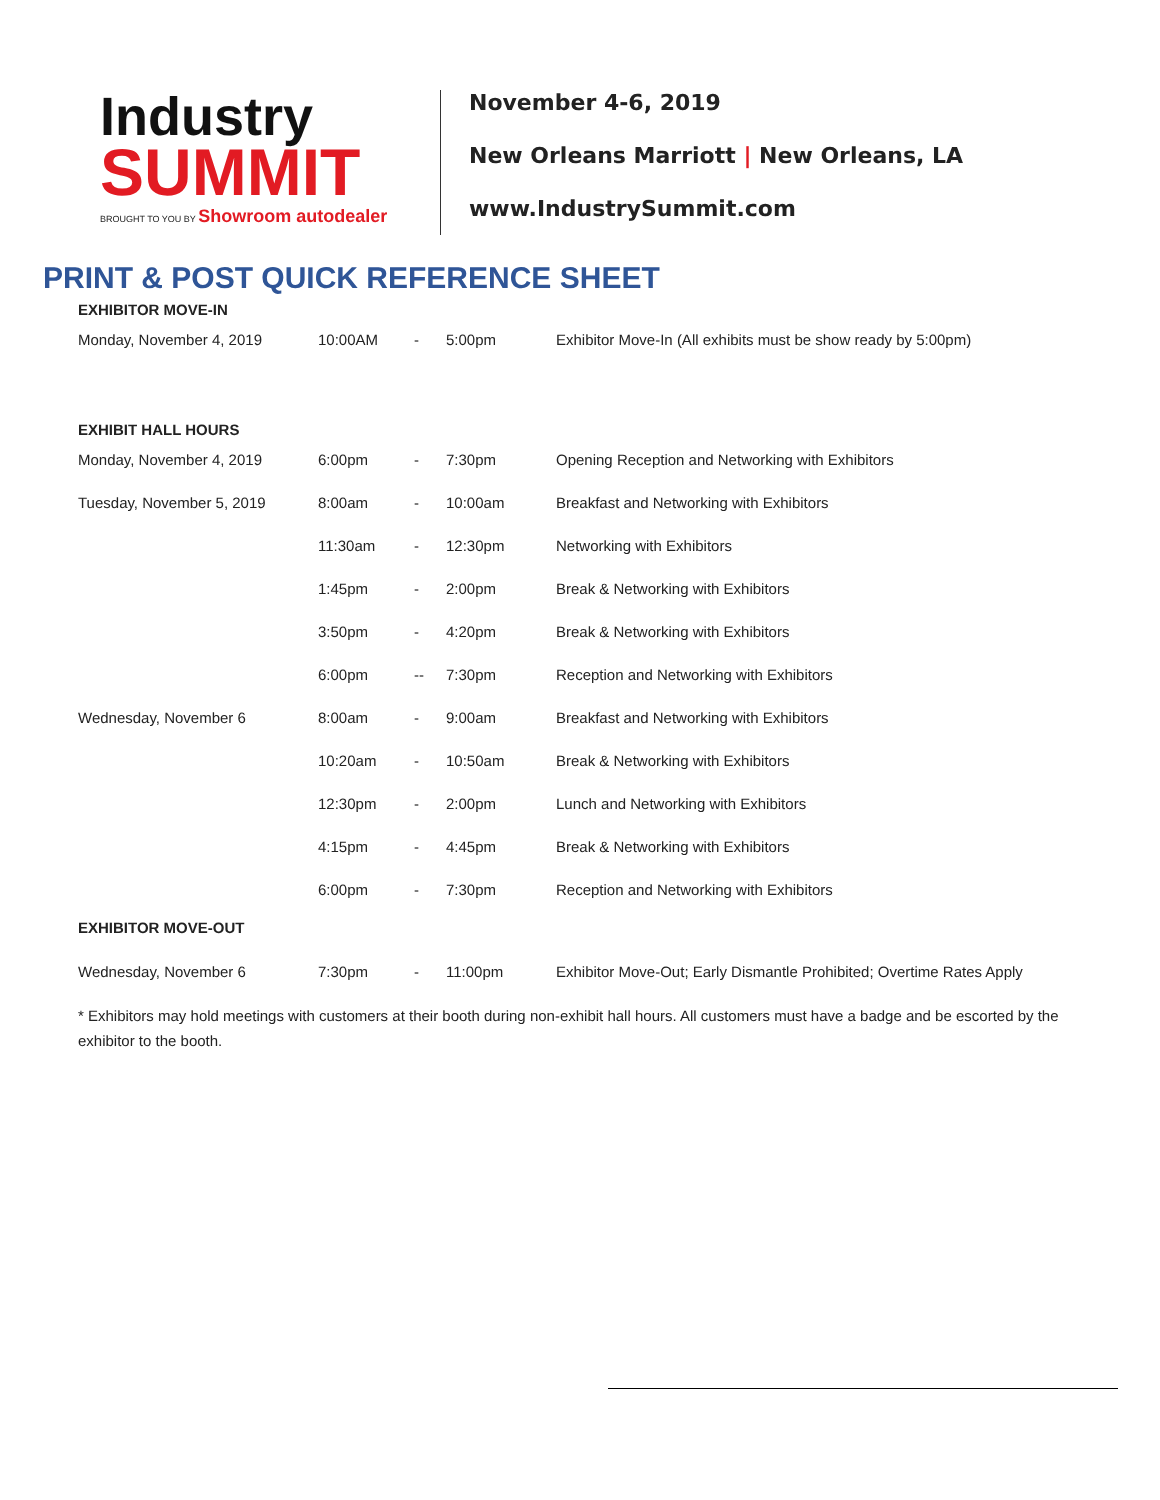Industry
SUMMIT
BROUGHT TO YOU BY Showroom autodealer
November 4-6, 2019
New Orleans Marriott | New Orleans, LA
www.IndustrySummit.com
PRINT & POST QUICK REFERENCE SHEET
EXHIBITOR MOVE-IN
| Monday, November 4, 2019 | 10:00AM | - | 5:00pm | Exhibitor Move-In (All exhibits must be show ready by 5:00pm) |
EXHIBIT HALL HOURS
| Monday, November 4, 2019 | 6:00pm | - | 7:30pm | Opening Reception and Networking with Exhibitors |
| Tuesday, November 5, 2019 | 8:00am | - | 10:00am | Breakfast and Networking with Exhibitors |
| | 11:30am | - | 12:30pm | Networking with Exhibitors |
| | 1:45pm | - | 2:00pm | Break & Networking with Exhibitors |
| | 3:50pm | - | 4:20pm | Break & Networking with Exhibitors |
| | 6:00pm | -- | 7:30pm | Reception and Networking with Exhibitors |
| Wednesday, November 6 | 8:00am | - | 9:00am | Breakfast and Networking with Exhibitors |
| | 10:20am | - | 10:50am | Break & Networking with Exhibitors |
| | 12:30pm | - | 2:00pm | Lunch and Networking with Exhibitors |
| | 4:15pm | - | 4:45pm | Break & Networking with Exhibitors |
| | 6:00pm | - | 7:30pm | Reception and Networking with Exhibitors |
EXHIBITOR MOVE-OUT
| Wednesday, November 6 | 7:30pm | - | 11:00pm | Exhibitor Move-Out; Early Dismantle Prohibited; Overtime Rates Apply |
* Exhibitors may hold meetings with customers at their booth during non-exhibit hall hours. All customers must have a badge and be escorted by the exhibitor to the booth.